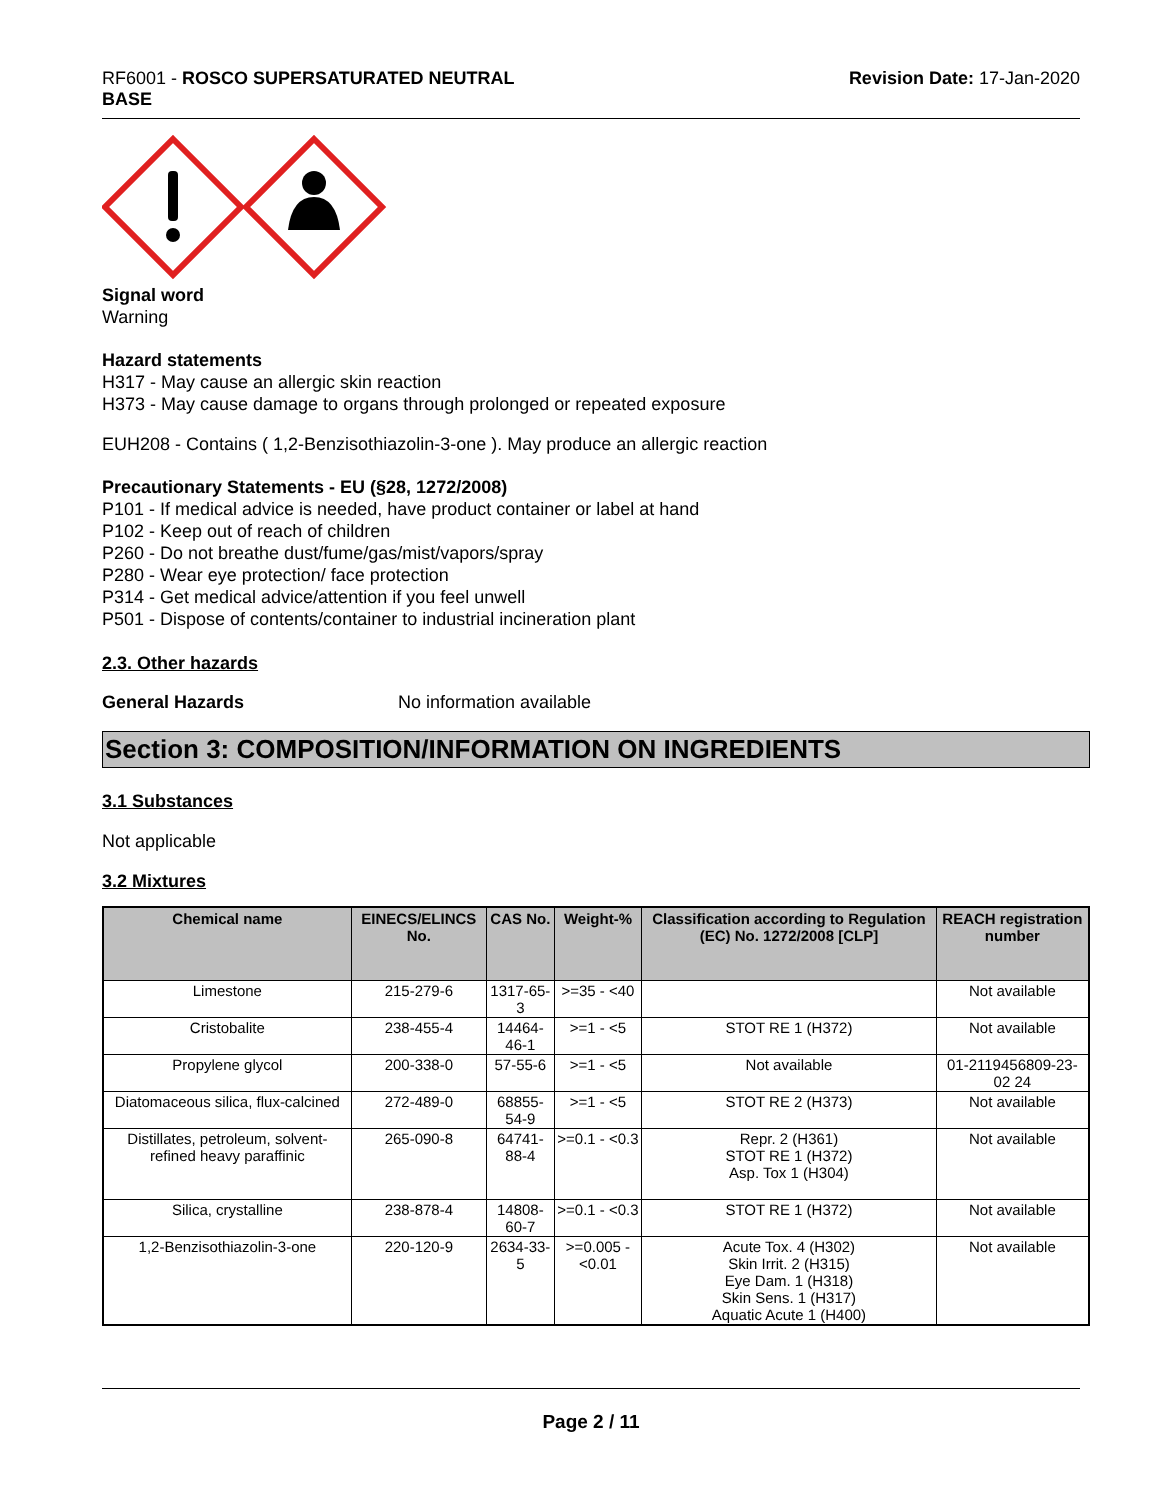RF6001 - ROSCO SUPERSATURATED NEUTRAL
BASE
Revision Date: 17-Jan-2020
Signal word
Warning
Hazard statements
H317 - May cause an allergic skin reaction
H373 - May cause damage to organs through prolonged or repeated exposure
EUH208 - Contains ( 1,2-Benzisothiazolin-3-one ). May produce an allergic reaction
Precautionary Statements - EU (§28, 1272/2008)
P101 - If medical advice is needed, have product container or label at hand
P102 - Keep out of reach of children
P260 - Do not breathe dust/fume/gas/mist/vapors/spray
P280 - Wear eye protection/ face protection
P314 - Get medical advice/attention if you feel unwell
P501 - Dispose of contents/container to industrial incineration plant
2.3. Other hazards
General Hazards No information available
Section 3: COMPOSITION/INFORMATION ON INGREDIENTS
3.1 Substances
Not applicable
3.2 Mixtures
| Chemical name | EINECS/ELINCS No. | CAS No. | Weight-% | Classification according to Regulation (EC) No. 1272/2008 [CLP] | REACH registration number |
| --- | --- | --- | --- | --- | --- |
| Limestone | 215-279-6 | 1317-65-3 | >=35 - <40 | | Not available |
| Cristobalite | 238-455-4 | 14464-46-1 | >=1 - <5 | STOT RE 1 (H372) | Not available |
| Propylene glycol | 200-338-0 | 57-55-6 | >=1 - <5 | Not available | 01-2119456809-23-02 24 |
| Diatomaceous silica, flux-calcined | 272-489-0 | 68855-54-9 | >=1 - <5 | STOT RE 2 (H373) | Not available |
| Distillates, petroleum, solvent-refined heavy paraffinic | 265-090-8 | 64741-88-4 | >=0.1 - <0.3 | Repr. 2 (H361) STOT RE 1 (H372) Asp. Tox 1 (H304) | Not available |
| Silica, crystalline | 238-878-4 | 14808-60-7 | >=0.1 - <0.3 | STOT RE 1 (H372) | Not available |
| 1,2-Benzisothiazolin-3-one | 220-120-9 | 2634-33-5 | >=0.005 - <0.01 | Acute Tox. 4 (H302) Skin Irrit. 2 (H315) Eye Dam. 1 (H318) Skin Sens. 1 (H317) Aquatic Acute 1 (H400) | Not available |
Page 2 / 11